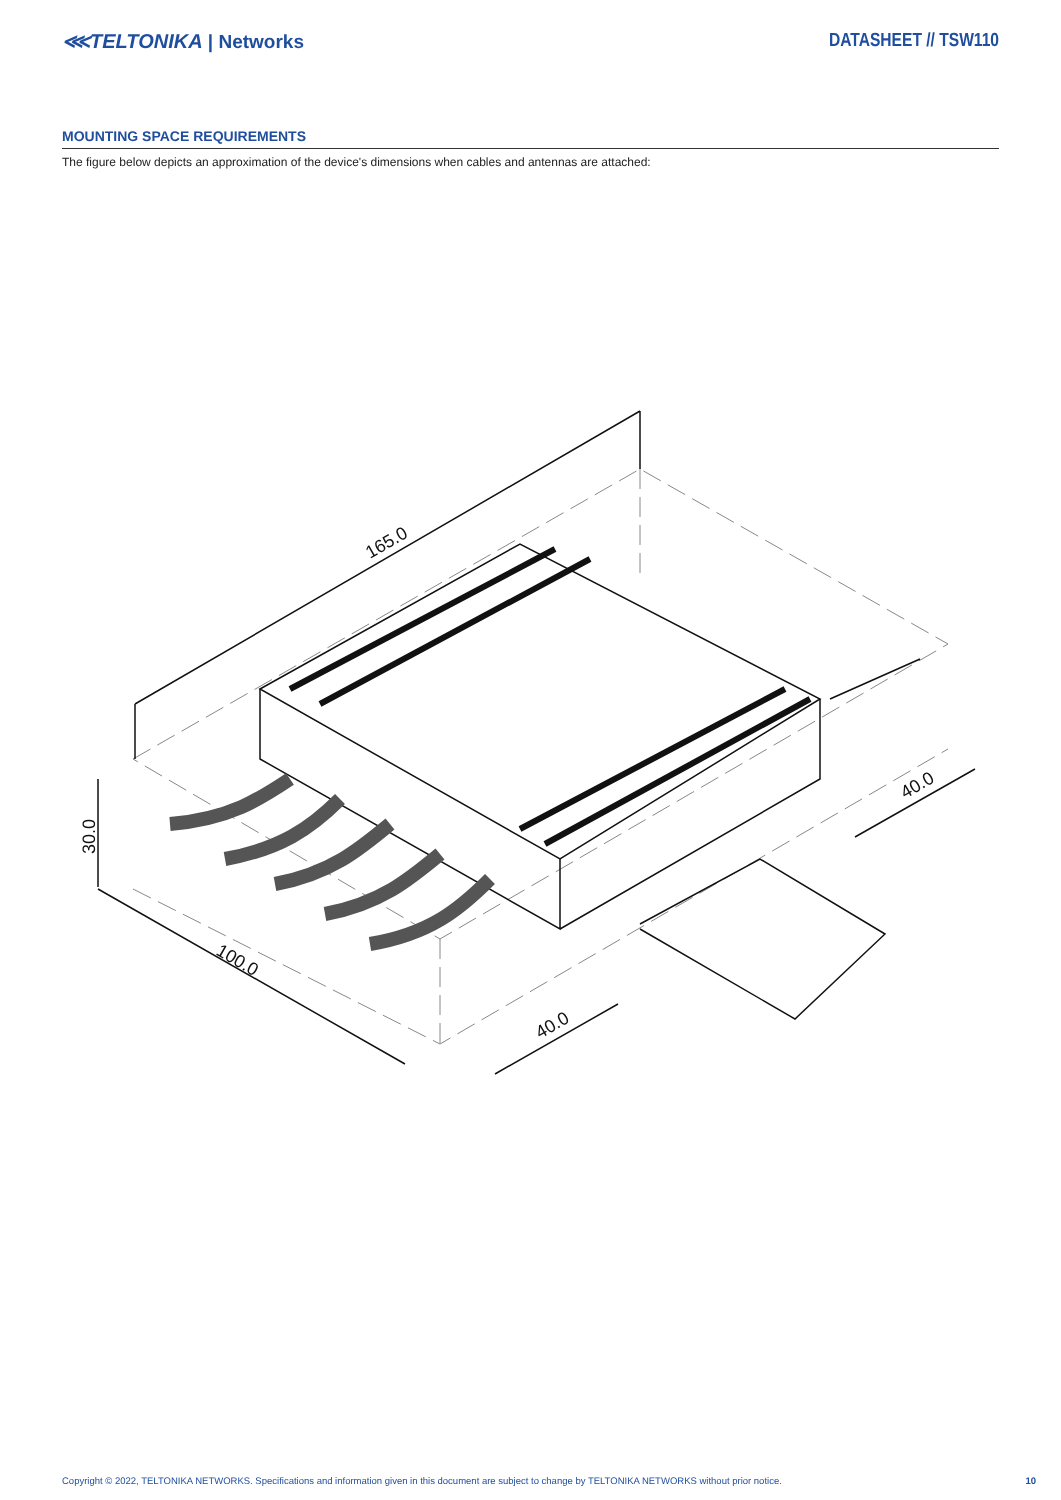⋘TELTONIKA | Networks DATASHEET // TSW110
MOUNTING SPACE REQUIREMENTS
The figure below depicts an approximation of the device's dimensions when cables and antennas are attached:
165.0
30.0
100.0
40.0
40.0
Copyright © 2022, TELTONIKA NETWORKS. Specifications and information given in this document are subject to change by TELTONIKA NETWORKS without prior notice. 10